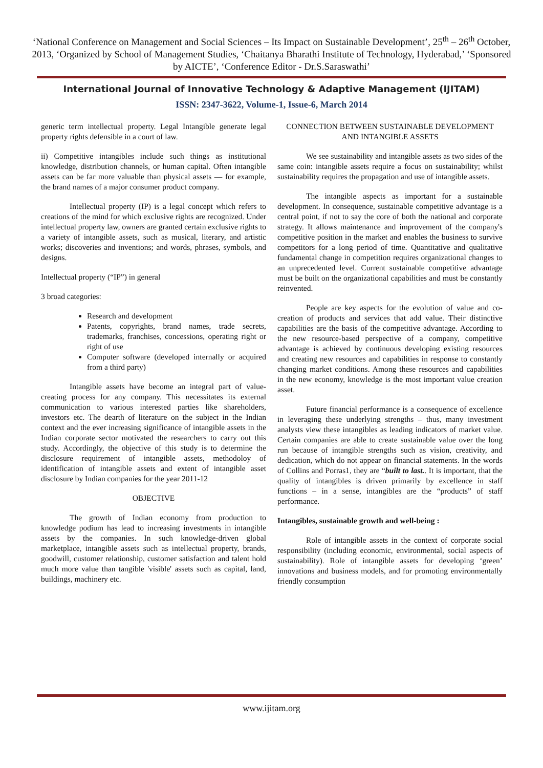‘National Conference on Management and Social Sciences – Its Impact on Sustainable Development’, 25<sup>th</sup> – 26<sup>th</sup> October, 2013, ‘Organized by School of Management Studies, ‘Chaitanya Bharathi Institute of Technology, Hyderabad,’ ‘Sponsored by AICTE’, ‘Conference Editor - Dr.S.Saraswathi’
International Journal of Innovative Technology & Adaptive Management (IJITAM)
ISSN: 2347-3622, Volume-1, Issue-6, March 2014
generic term intellectual property. Legal Intangible generate legal property rights defensible in a court of law.
ii) Competitive intangibles include such things as institutional knowledge, distribution channels, or human capital. Often intangible assets can be far more valuable than physical assets — for example, the brand names of a major consumer product company.
Intellectual property (IP) is a legal concept which refers to creations of the mind for which exclusive rights are recognized. Under intellectual property law, owners are granted certain exclusive rights to a variety of intangible assets, such as musical, literary, and artistic works; discoveries and inventions; and words, phrases, symbols, and designs.
Intellectual property (“IP”) in general
3 broad categories:
Research and development
Patents, copyrights, brand names, trade secrets, trademarks, franchises, concessions, operating right or right of use
Computer software (developed internally or acquired from a third party)
Intangible assets have become an integral part of value-creating process for any company. This necessitates its external communication to various interested parties like shareholders, investors etc. The dearth of literature on the subject in the Indian context and the ever increasing significance of intangible assets in the Indian corporate sector motivated the researchers to carry out this study. Accordingly, the objective of this study is to determine the disclosure requirement of intangible assets, methodoloy of identification of intangible assets and extent of intangible asset disclosure by Indian companies for the year 2011-12
OBJECTIVE
The growth of Indian economy from production to knowledge podium has lead to increasing investments in intangible assets by the companies. In such knowledge-driven global marketplace, intangible assets such as intellectual property, brands, goodwill, customer relationship, customer satisfaction and talent hold much more value than tangible 'visible' assets such as capital, land, buildings, machinery etc.
CONNECTION BETWEEN SUSTAINABLE DEVELOPMENT AND INTANGIBLE ASSETS
We see sustainability and intangible assets as two sides of the same coin: intangible assets require a focus on sustainability; whilst sustainability requires the propagation and use of intangible assets.
The intangible aspects as important for a sustainable development. In consequence, sustainable competitive advantage is a central point, if not to say the core of both the national and corporate strategy. It allows maintenance and improvement of the company's competitive position in the market and enables the business to survive competitors for a long period of time. Quantitative and qualitative fundamental change in competition requires organizational changes to an unprecedented level. Current sustainable competitive advantage must be built on the organizational capabilities and must be constantly reinvented.
People are key aspects for the evolution of value and co-creation of products and services that add value. Their distinctive capabilities are the basis of the competitive advantage. According to the new resource-based perspective of a company, competitive advantage is achieved by continuous developing existing resources and creating new resources and capabilities in response to constantly changing market conditions. Among these resources and capabilities in the new economy, knowledge is the most important value creation asset.
Future financial performance is a consequence of excellence in leveraging these underlying strengths – thus, many investment analysts view these intangibles as leading indicators of market value. Certain companies are able to create sustainable value over the long run because of intangible strengths such as vision, creativity, and dedication, which do not appear on financial statements. In the words of Collins and Porras1, they are “built to last.. It is important, that the quality of intangibles is driven primarily by excellence in staff functions – in a sense, intangibles are the “products” of staff performance.
Intangibles, sustainable growth and well-being :
Role of intangible assets in the context of corporate social responsibility (including economic, environmental, social aspects of sustainability). Role of intangible assets for developing ‘green’ innovations and business models, and for promoting environmentally friendly consumption
www.ijitam.org